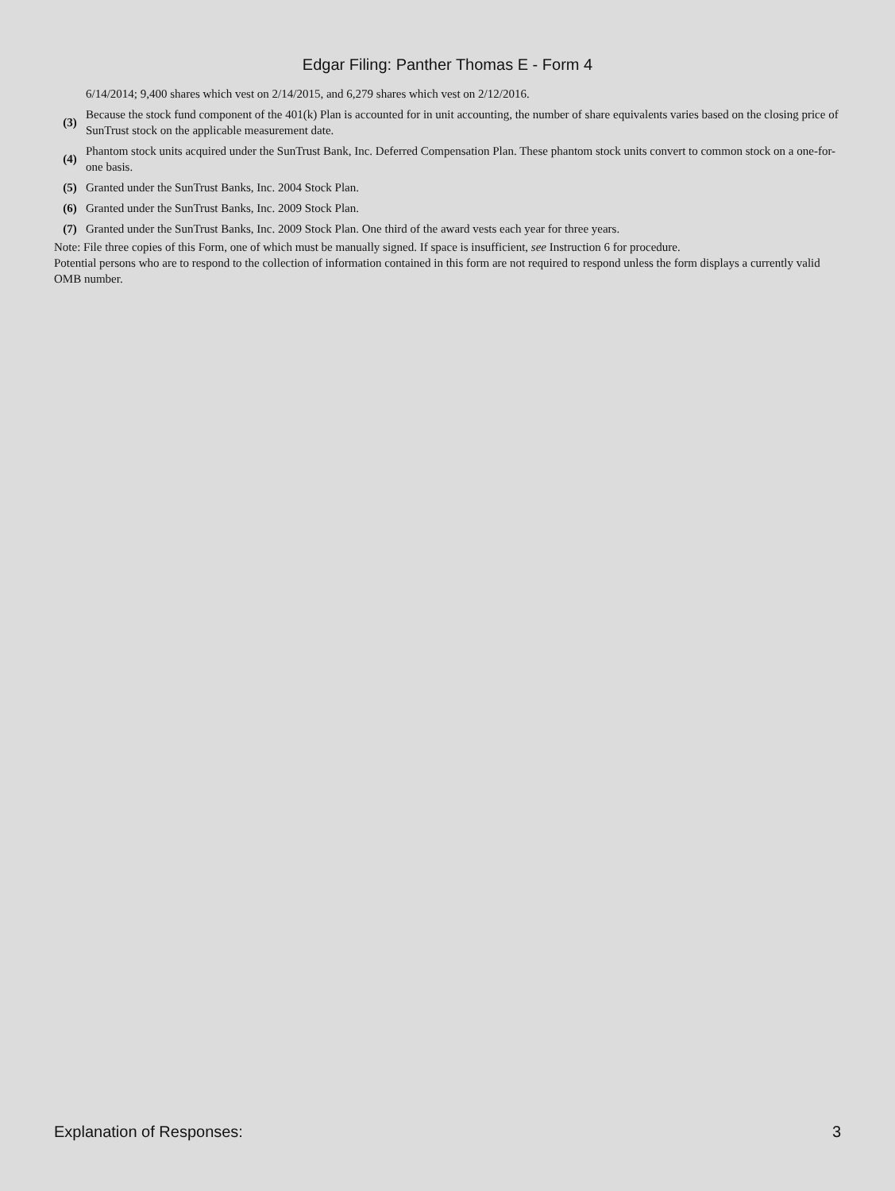Edgar Filing: Panther Thomas E - Form 4
| | 6/14/2014; 9,400 shares which vest on 2/14/2015, and 6,279 shares which vest on 2/12/2016. |
| (3) | Because the stock fund component of the 401(k) Plan is accounted for in unit accounting, the number of share equivalents varies based on the closing price of SunTrust stock on the applicable measurement date. |
| (4) | Phantom stock units acquired under the SunTrust Bank, Inc. Deferred Compensation Plan. These phantom stock units convert to common stock on a one-for-one basis. |
| (5) | Granted under the SunTrust Banks, Inc. 2004 Stock Plan. |
| (6) | Granted under the SunTrust Banks, Inc. 2009 Stock Plan. |
| (7) | Granted under the SunTrust Banks, Inc. 2009 Stock Plan. One third of the award vests each year for three years. |
Note: File three copies of this Form, one of which must be manually signed. If space is insufficient, see Instruction 6 for procedure.
Potential persons who are to respond to the collection of information contained in this form are not required to respond unless the form displays a currently valid OMB number.
Explanation of Responses: 3